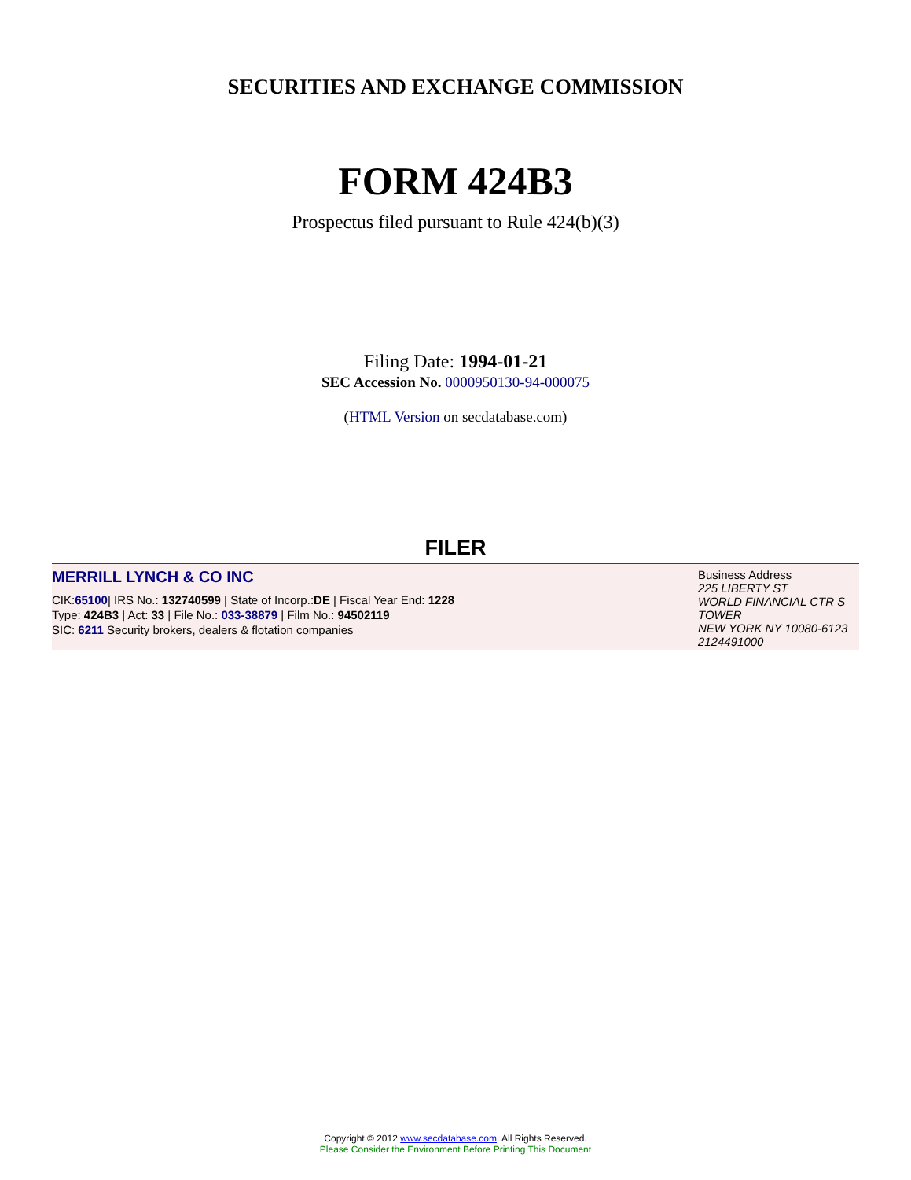SECURITIES AND EXCHANGE COMMISSION
FORM 424B3
Prospectus filed pursuant to Rule 424(b)(3)
Filing Date: 1994-01-21
SEC Accession No. 0000950130-94-000075
(HTML Version on secdatabase.com)
FILER
MERRILL LYNCH & CO INC
CIK:65100| IRS No.: 132740599 | State of Incorp.:DE | Fiscal Year End: 1228
Type: 424B3 | Act: 33 | File No.: 033-38879 | Film No.: 94502119
SIC: 6211 Security brokers, dealers & flotation companies
Business Address
225 LIBERTY ST
WORLD FINANCIAL CTR S TOWER
NEW YORK NY 10080-6123
2124491000
Copyright © 2012 www.secdatabase.com. All Rights Reserved.
Please Consider the Environment Before Printing This Document